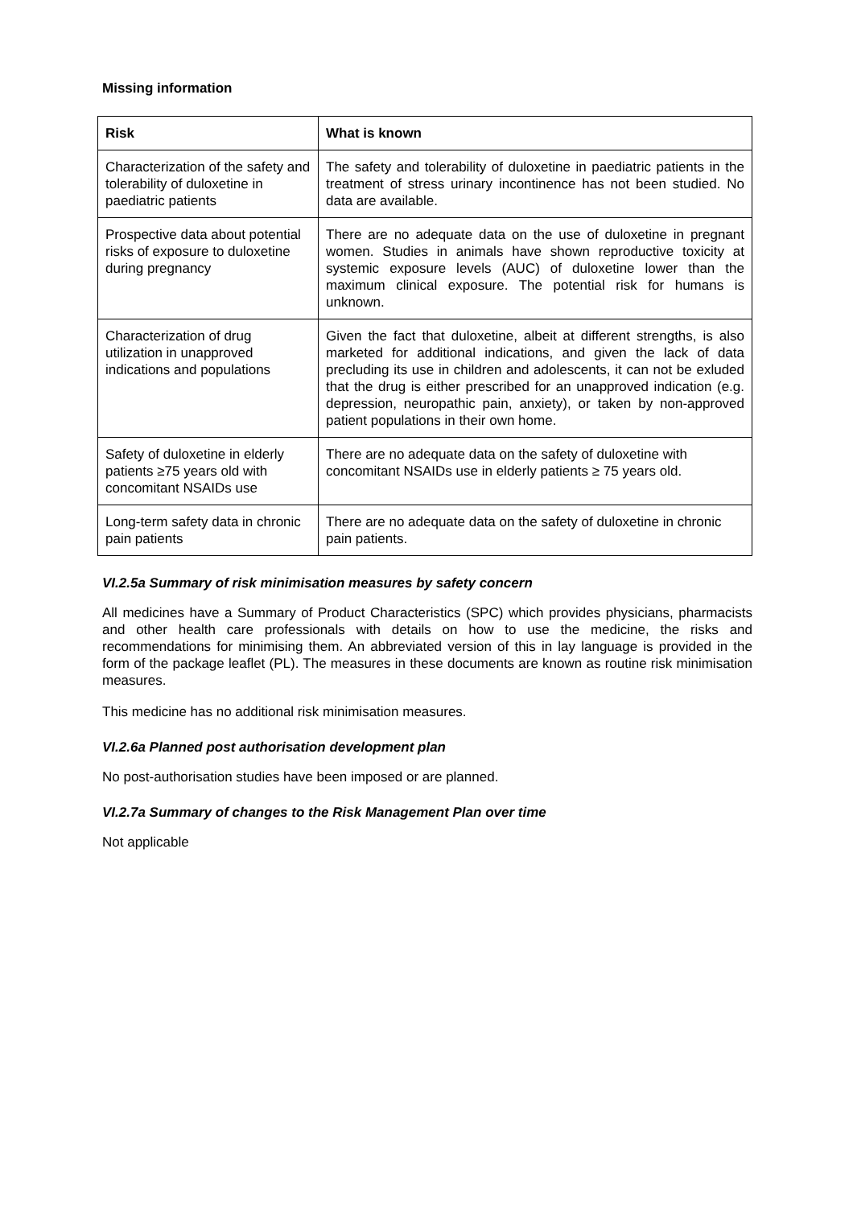Missing information
| Risk | What is known |
| --- | --- |
| Characterization of the safety and tolerability of duloxetine in paediatric patients | The safety and tolerability of duloxetine in paediatric patients in the treatment of stress urinary incontinence has not been studied. No data are available. |
| Prospective data about potential risks of exposure to duloxetine during pregnancy | There are no adequate data on the use of duloxetine in pregnant women. Studies in animals have shown reproductive toxicity at systemic exposure levels (AUC) of duloxetine lower than the maximum clinical exposure. The potential risk for humans is unknown. |
| Characterization of drug utilization in unapproved indications and populations | Given the fact that duloxetine, albeit at different strengths, is also marketed for additional indications, and given the lack of data precluding its use in children and adolescents, it can not be exluded that the drug is either prescribed for an unapproved indication (e.g. depression, neuropathic pain, anxiety), or taken by non-approved patient populations in their own home. |
| Safety of duloxetine in elderly patients ≥75 years old with concomitant NSAIDs use | There are no adequate data on the safety of duloxetine with concomitant NSAIDs use in elderly patients ≥ 75 years old. |
| Long-term safety data in chronic pain patients | There are no adequate data on the safety of duloxetine in chronic pain patients. |
VI.2.5a Summary of risk minimisation measures by safety concern
All medicines have a Summary of Product Characteristics (SPC) which provides physicians, pharmacists and other health care professionals with details on how to use the medicine, the risks and recommendations for minimising them. An abbreviated version of this in lay language is provided in the form of the package leaflet (PL). The measures in these documents are known as routine risk minimisation measures.
This medicine has no additional risk minimisation measures.
VI.2.6a Planned post authorisation development plan
No post-authorisation studies have been imposed or are planned.
VI.2.7a Summary of changes to the Risk Management Plan over time
Not applicable